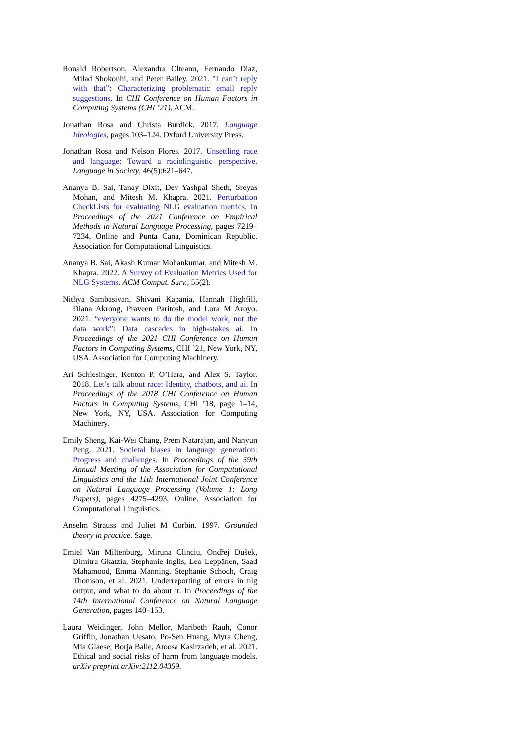Ronald Robertson, Alexandra Olteanu, Fernando Diaz, Milad Shokouhi, and Peter Bailey. 2021. ”I can’t reply with that”: Characterizing problematic email reply suggestions. In CHI Conference on Human Factors in Computing Systems (CHI ’21). ACM.
Jonathan Rosa and Christa Burdick. 2017. Language Ideologies, pages 103–124. Oxford University Press.
Jonathan Rosa and Nelson Flores. 2017. Unsettling race and language: Toward a raciolinguistic perspective. Language in Society, 46(5):621–647.
Ananya B. Sai, Tanay Dixit, Dev Yashpal Sheth, Sreyas Mohan, and Mitesh M. Khapra. 2021. Perturbation CheckLists for evaluating NLG evaluation metrics. In Proceedings of the 2021 Conference on Empirical Methods in Natural Language Processing, pages 7219–7234, Online and Punta Cana, Dominican Republic. Association for Computational Linguistics.
Ananya B. Sai, Akash Kumar Mohankumar, and Mitesh M. Khapra. 2022. A Survey of Evaluation Metrics Used for NLG Systems. ACM Comput. Surv., 55(2).
Nithya Sambasivan, Shivani Kapania, Hannah Highfill, Diana Akrong, Praveen Paritosh, and Lora M Aroyo. 2021. “everyone wants to do the model work, not the data work”: Data cascades in high-stakes ai. In Proceedings of the 2021 CHI Conference on Human Factors in Computing Systems, CHI ’21, New York, NY, USA. Association for Computing Machinery.
Ari Schlesinger, Kenton P. O’Hara, and Alex S. Taylor. 2018. Let’s talk about race: Identity, chatbots, and ai. In Proceedings of the 2018 CHI Conference on Human Factors in Computing Systems, CHI ’18, page 1–14, New York, NY, USA. Association for Computing Machinery.
Emily Sheng, Kai-Wei Chang, Prem Natarajan, and Nanyun Peng. 2021. Societal biases in language generation: Progress and challenges. In Proceedings of the 59th Annual Meeting of the Association for Computational Linguistics and the 11th International Joint Conference on Natural Language Processing (Volume 1: Long Papers), pages 4275–4293, Online. Association for Computational Linguistics.
Anselm Strauss and Juliet M Corbin. 1997. Grounded theory in practice. Sage.
Emiel Van Miltenburg, Miruna Clinciu, Ondřej Dušek, Dimitra Gkatzia, Stephanie Inglis, Leo Leppänen, Saad Mahamood, Emma Manning, Stephanie Schoch, Craig Thomson, et al. 2021. Underreporting of errors in nlg output, and what to do about it. In Proceedings of the 14th International Conference on Natural Language Generation, pages 140–153.
Laura Weidinger, John Mellor, Maribeth Rauh, Conor Griffin, Jonathan Uesato, Po-Sen Huang, Myra Cheng, Mia Glaese, Borja Balle, Atoosa Kasirzadeh, et al. 2021. Ethical and social risks of harm from language models. arXiv preprint arXiv:2112.04359.